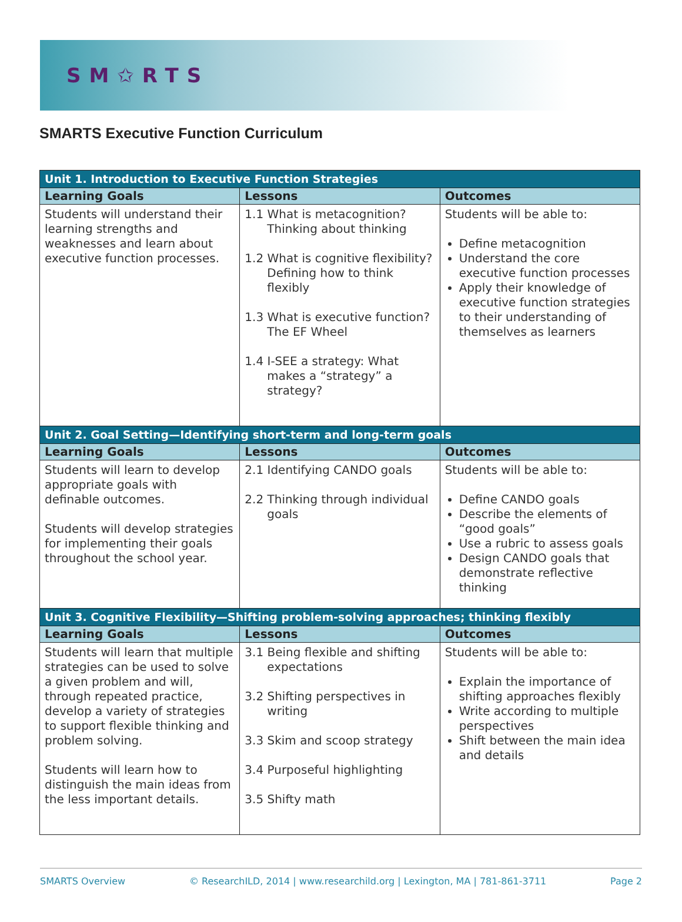SM✩RTS
SMARTS Executive Function Curriculum
| Unit 1. Introduction to Executive Function Strategies | | |
| --- | --- | --- |
| Learning Goals | Lessons | Outcomes |
| Students will understand their learning strengths and weaknesses and learn about executive function processes. | 1.1 What is metacognition? Thinking about thinking 1.2 What is cognitive flexibility? Defining how to think flexibly 1.3 What is executive function? The EF Wheel 1.4 I-SEE a strategy: What makes a “strategy” a strategy? | Students will be able to: Define metacognition Understand the core executive function processes Apply their knowledge of executive function strategies to their understanding of themselves as learners |
| Unit 2. Goal Setting—Identifying short-term and long-term goals | | |
| Learning Goals | Lessons | Outcomes |
| Students will learn to develop appropriate goals with definable outcomes. Students will develop strategies for implementing their goals throughout the school year. | 2.1 Identifying CANDO goals 2.2 Thinking through individual goals | Students will be able to: Define CANDO goals Describe the elements of “good goals” Use a rubric to assess goals Design CANDO goals that demonstrate reflective thinking |
| Unit 3. Cognitive Flexibility—Shifting problem-solving approaches; thinking flexibly | | |
| Learning Goals | Lessons | Outcomes |
| Students will learn that multiple strategies can be used to solve a given problem and will, through repeated practice, develop a variety of strategies to support flexible thinking and problem solving. Students will learn how to distinguish the main ideas from the less important details. | 3.1 Being flexible and shifting expectations 3.2 Shifting perspectives in writing 3.3 Skim and scoop strategy 3.4 Purposeful highlighting 3.5 Shifty math | Students will be able to: Explain the importance of shifting approaches flexibly Write according to multiple perspectives Shift between the main idea and details |
SMARTS Overview © ResearchILD, 2014 | www.researchild.org | Lexington, MA | 781-861-3711 Page 2